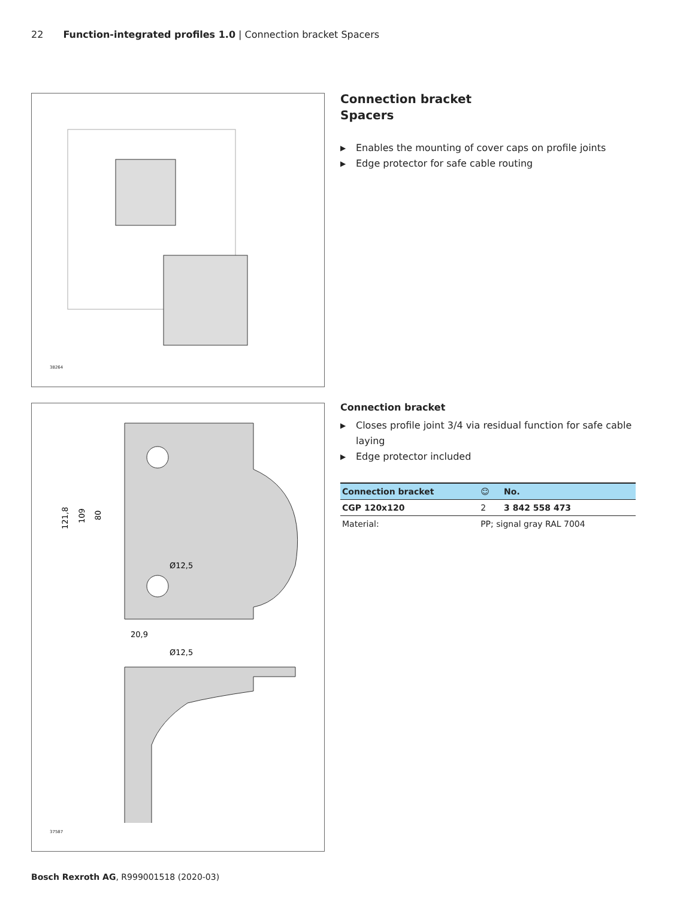22 Function-integrated profiles 1.0 | Connection bracket Spacers
38264
121,8
109
80
20,9
Ø12,5
Ø12,5
37587
Connection bracket
Spacers
▶ Enables the mounting of cover caps on profile joints
▶ Edge protector for safe cable routing
Connection bracket
▶ Closes profile joint 3/4 via residual function for safe cable laying
▶ Edge protector included
| Connection bracket | | ☺ | No. |
| --- | --- | --- | --- |
| CGP 120x120 | | 2 | 3 842 558 473 |
| Material: | PP; signal gray RAL 7004 | | |
Bosch Rexroth AG, R999001518 (2020-03)